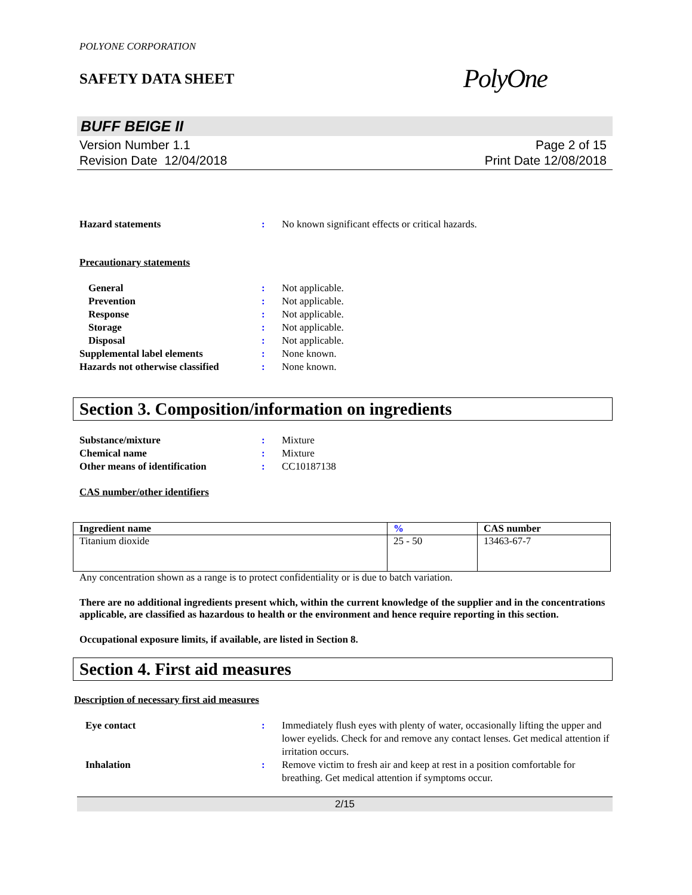POLYONE CORPORATION
SAFETY DATA SHEET
PolyOne
BUFF BEIGE II
Version Number 1.1
Revision Date 12/04/2018
Page 2 of 15
Print Date 12/08/2018
Hazard statements : No known significant effects or critical hazards.
Precautionary statements
General : Not applicable.
Prevention : Not applicable.
Response : Not applicable.
Storage : Not applicable.
Disposal : Not applicable.
Supplemental label elements : None known.
Hazards not otherwise classified
: None known.
Section 3. Composition/information on ingredients
Substance/mixture : Mixture
Chemical name : Mixture
Other means of identification : CC10187138
CAS number/other identifiers
| Ingredient name | % | CAS number |
| --- | --- | --- |
| Titanium dioxide | 25 - 50 | 13463-67-7 |
Any concentration shown as a range is to protect confidentiality or is due to batch variation.
There are no additional ingredients present which, within the current knowledge of the supplier and in the concentrations applicable, are classified as hazardous to health or the environment and hence require reporting in this section.
Occupational exposure limits, if available, are listed in Section 8.
Section 4. First aid measures
Description of necessary first aid measures
Eye contact : Immediately flush eyes with plenty of water, occasionally lifting the upper and lower eyelids. Check for and remove any contact lenses. Get medical attention if irritation occurs.
Inhalation : Remove victim to fresh air and keep at rest in a position comfortable for breathing. Get medical attention if symptoms occur.
2/15